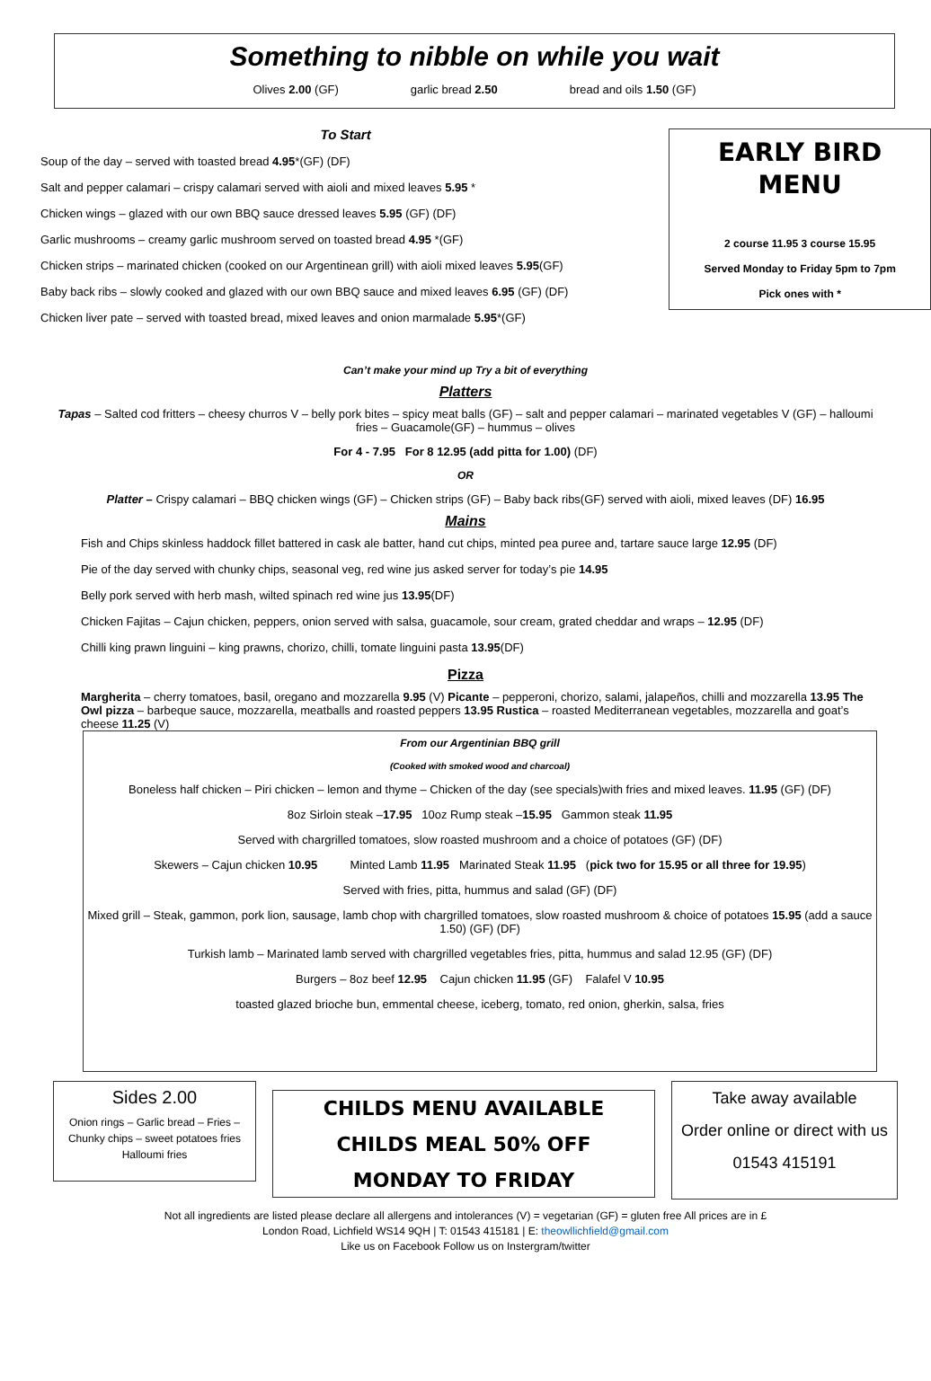Something to nibble on while you wait
Olives 2.00 (GF) garlic bread 2.50 bread and oils 1.50 (GF)
To Start
Soup of the day – served with toasted bread 4.95*(GF) (DF)
Salt and pepper calamari – crispy calamari served with aioli and mixed leaves 5.95 *
Chicken wings – glazed with our own BBQ sauce dressed leaves 5.95 (GF) (DF)
Garlic mushrooms – creamy garlic mushroom served on toasted bread 4.95 *(GF)
Chicken strips – marinated chicken (cooked on our Argentinean grill) with aioli mixed leaves 5.95(GF)
Baby back ribs – slowly cooked and glazed with our own BBQ sauce and mixed leaves 6.95 (GF) (DF)
Chicken liver pate – served with toasted bread, mixed leaves and onion marmalade 5.95*(GF)
EARLY BIRD
MENU
2 course 11.95 3 course 15.95
Served Monday to Friday 5pm to 7pm
Pick ones with *
Can’t make your mind up Try a bit of everything
Platters
Tapas – Salted cod fritters – cheesy churros V – belly pork bites – spicy meat balls (GF) – salt and pepper calamari – marinated vegetables V (GF) – halloumi fries – Guacamole(GF) – hummus – olives
For 4 - 7.95 For 8 12.95 (add pitta for 1.00) (DF)
OR
Platter – Crispy calamari – BBQ chicken wings (GF) – Chicken strips (GF) – Baby back ribs(GF) served with aioli, mixed leaves (DF) 16.95
Mains
Fish and Chips skinless haddock fillet battered in cask ale batter, hand cut chips, minted pea puree and, tartare sauce large 12.95 (DF)
Pie of the day served with chunky chips, seasonal veg, red wine jus asked server for today’s pie 14.95
Belly pork served with herb mash, wilted spinach red wine jus 13.95(DF)
Chicken Fajitas – Cajun chicken, peppers, onion served with salsa, guacamole, sour cream, grated cheddar and wraps – 12.95 (DF)
Chilli king prawn linguini – king prawns, chorizo, chilli, tomate linguini pasta 13.95(DF)
Pizza
Margherita – cherry tomatoes, basil, oregano and mozzarella 9.95 (V) Picante – pepperoni, chorizo, salami, jalapeños, chilli and mozzarella 13.95 The Owl pizza – barbeque sauce, mozzarella, meatballs and roasted peppers 13.95 Rustica – roasted Mediterranean vegetables, mozzarella and goat’s cheese 11.25 (V)
From our Argentinian BBQ grill
(Cooked with smoked wood and charcoal)
Boneless half chicken – Piri chicken – lemon and thyme – Chicken of the day (see specials)with fries and mixed leaves. 11.95 (GF) (DF)
8oz Sirloin steak –17.95 10oz Rump steak –15.95 Gammon steak 11.95
Served with chargrilled tomatoes, slow roasted mushroom and a choice of potatoes (GF) (DF)
Skewers – Cajun chicken 10.95 Minted Lamb 11.95 Marinated Steak 11.95 (pick two for 15.95 or all three for 19.95)
Served with fries, pitta, hummus and salad (GF) (DF)
Mixed grill – Steak, gammon, pork lion, sausage, lamb chop with chargrilled tomatoes, slow roasted mushroom & choice of potatoes 15.95 (add a sauce 1.50) (GF) (DF)
Turkish lamb – Marinated lamb served with chargrilled vegetables fries, pitta, hummus and salad 12.95 (GF) (DF)
Burgers – 8oz beef 12.95 Cajun chicken 11.95 (GF) Falafel V 10.95
toasted glazed brioche bun, emmental cheese, iceberg, tomato, red onion, gherkin, salsa, fries
Sides 2.00
Onion rings – Garlic bread – Fries – Chunky chips – sweet potatoes fries Halloumi fries
CHILDS MENU AVAILABLE
CHILDS MEAL 50% OFF
MONDAY TO FRIDAY
Take away available
Order online or direct with us
01543 415191
Not all ingredients are listed please declare all allergens and intolerances (V) = vegetarian (GF) = gluten free All prices are in £
London Road, Lichfield WS14 9QH | T: 01543 415181 | E: theowllichfield@gmail.com
Like us on Facebook Follow us on Instergram/twitter